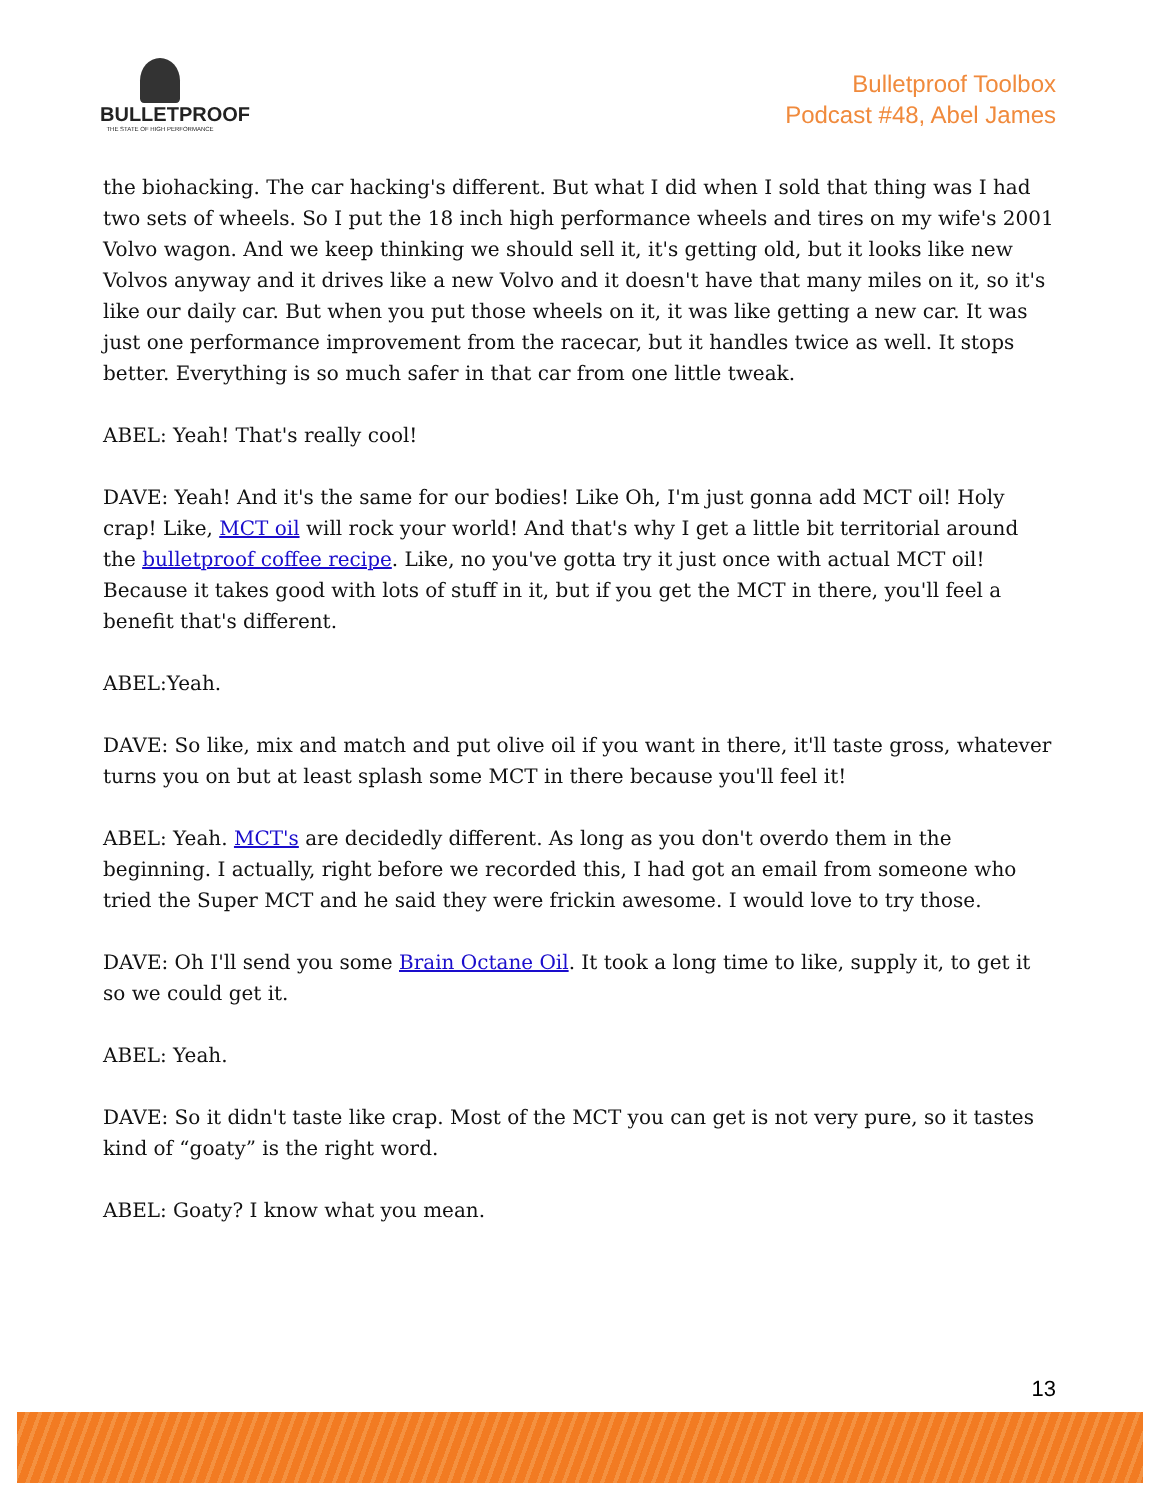BULLETPROOF
THE STATE OF HIGH PERFORMANCE
Bulletproof Toolbox
Podcast #48, Abel James
the biohacking. The car hacking's different. But what I did when I sold that thing was I had two sets of wheels. So I put the 18 inch high performance wheels and tires on my wife's 2001 Volvo wagon. And we keep thinking we should sell it, it's getting old, but it looks like new Volvos anyway and it drives like a new Volvo and it doesn't have that many miles on it, so it's like our daily car. But when you put those wheels on it, it was like getting a new car. It was just one performance improvement from the racecar, but it handles twice as well. It stops better. Everything is so much safer in that car from one little tweak.
ABEL: Yeah! That's really cool!
DAVE: Yeah! And it's the same for our bodies! Like Oh, I'm just gonna add MCT oil! Holy crap! Like, MCT oil will rock your world! And that's why I get a little bit territorial around the bulletproof coffee recipe. Like, no you've gotta try it just once with actual MCT oil! Because it takes good with lots of stuff in it, but if you get the MCT in there, you'll feel a benefit that's different.
ABEL:Yeah.
DAVE: So like, mix and match and put olive oil if you want in there, it'll taste gross, whatever turns you on but at least splash some MCT in there because you'll feel it!
ABEL: Yeah. MCT's are decidedly different. As long as you don't overdo them in the beginning. I actually, right before we recorded this, I had got an email from someone who tried the Super MCT and he said they were frickin awesome. I would love to try those.
DAVE: Oh I'll send you some Brain Octane Oil. It took a long time to like, supply it, to get it so we could get it.
ABEL: Yeah.
DAVE: So it didn't taste like crap. Most of the MCT you can get is not very pure, so it tastes kind of “goaty” is the right word.
ABEL: Goaty? I know what you mean.
13